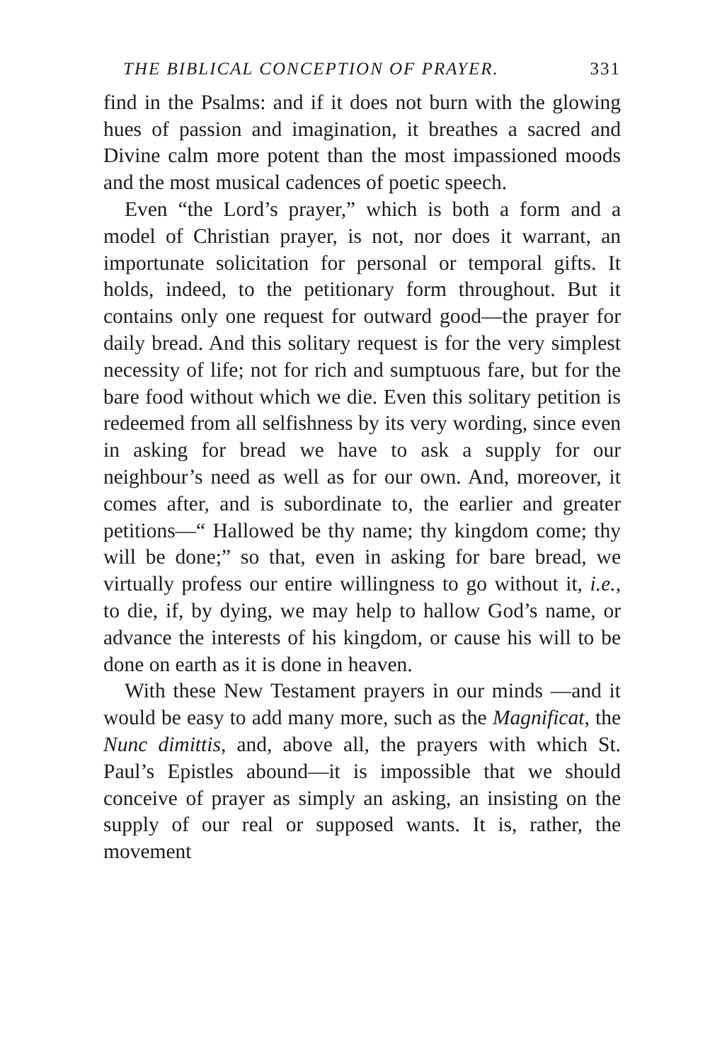THE BIBLICAL CONCEPTION OF PRAYER. 331
find in the Psalms: and if it does not burn with the glowing hues of passion and imagination, it breathes a sacred and Divine calm more potent than the most impassioned moods and the most musical cadences of poetic speech.
Even “the Lord’s prayer,” which is both a form and a model of Christian prayer, is not, nor does it warrant, an importunate solicitation for personal or temporal gifts. It holds, indeed, to the petitionary form throughout. But it contains only one request for outward good—the prayer for daily bread. And this solitary request is for the very simplest necessity of life; not for rich and sumptuous fare, but for the bare food without which we die. Even this solitary petition is redeemed from all selfishness by its very wording, since even in asking for bread we have to ask a supply for our neighbour’s need as well as for our own. And, moreover, it comes after, and is subordinate to, the earlier and greater petitions—“ Hallowed be thy name; thy kingdom come; thy will be done;” so that, even in asking for bare bread, we virtually profess our entire willingness to go without it, i.e., to die, if, by dying, we may help to hallow God’s name, or advance the interests of his kingdom, or cause his will to be done on earth as it is done in heaven.
With these New Testament prayers in our minds —and it would be easy to add many more, such as the Magnificat, the Nunc dimittis, and, above all, the prayers with which St. Paul’s Epistles abound—it is impossible that we should conceive of prayer as simply an asking, an insisting on the supply of our real or supposed wants. It is, rather, the movement